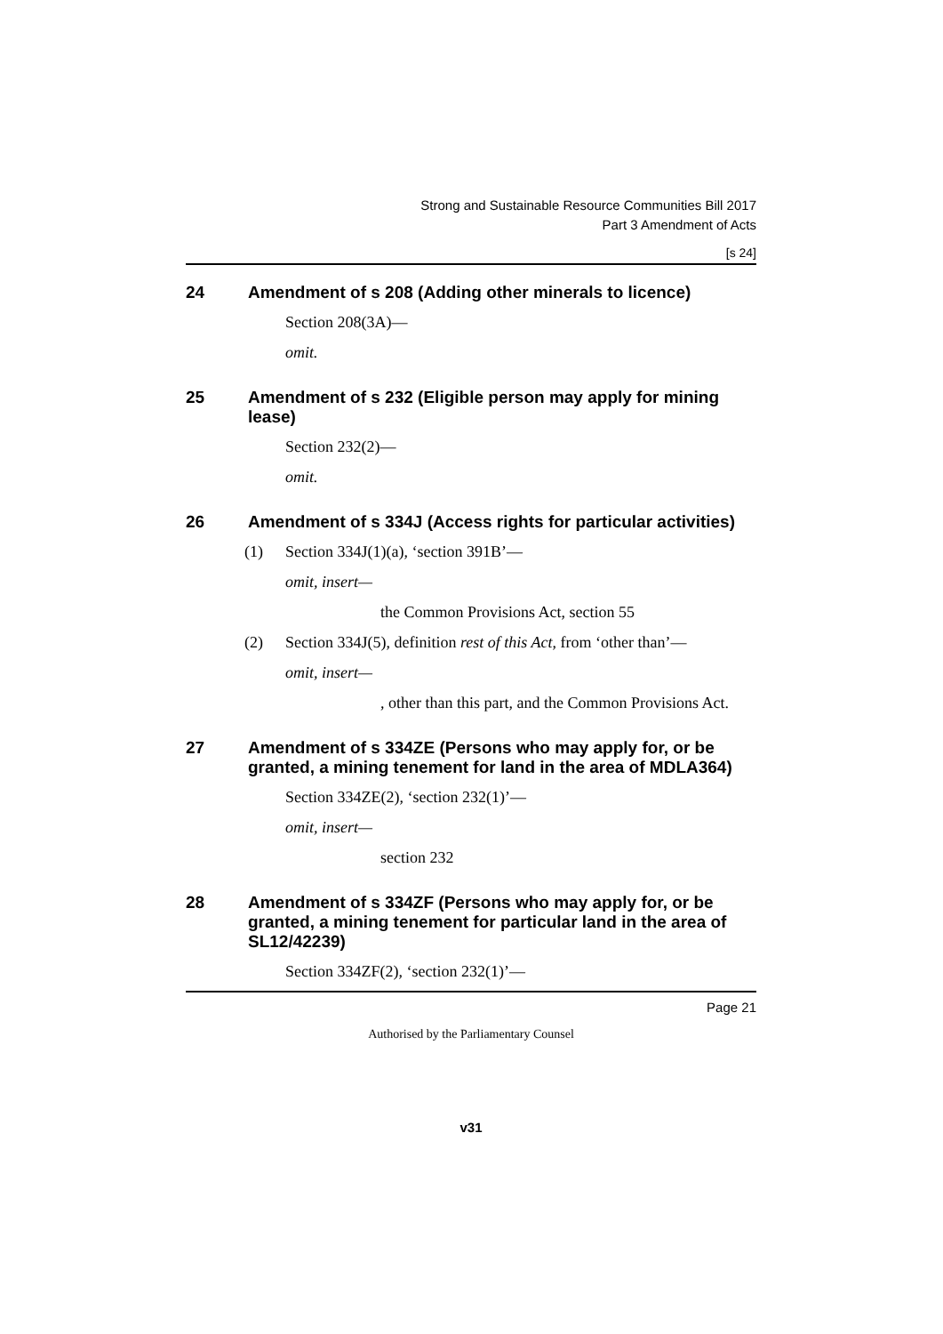Strong and Sustainable Resource Communities Bill 2017
Part 3 Amendment of Acts
[s 24]
24 Amendment of s 208 (Adding other minerals to licence)
Section 208(3A)—
omit.
25 Amendment of s 232 (Eligible person may apply for mining lease)
Section 232(2)—
omit.
26 Amendment of s 334J (Access rights for particular activities)
(1) Section 334J(1)(a), ‘section 391B’—
omit, insert—
the Common Provisions Act, section 55
(2) Section 334J(5), definition rest of this Act, from ‘other than’—
omit, insert—
, other than this part, and the Common Provisions Act.
27 Amendment of s 334ZE (Persons who may apply for, or be granted, a mining tenement for land in the area of MDLA364)
Section 334ZE(2), ‘section 232(1)’—
omit, insert—
section 232
28 Amendment of s 334ZF (Persons who may apply for, or be granted, a mining tenement for particular land in the area of SL12/42239)
Section 334ZF(2), ‘section 232(1)’—
Page 21
Authorised by the Parliamentary Counsel
v31